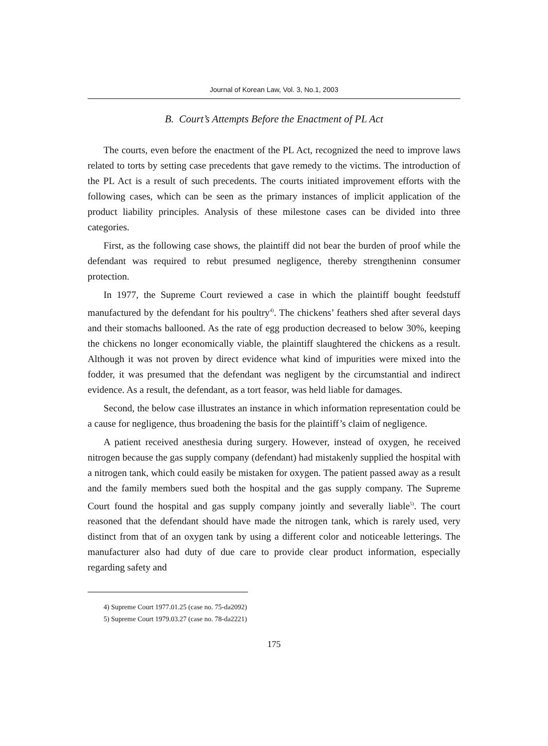Journal of Korean Law, Vol. 3, No.1, 2003
B. Court’s Attempts Before the Enactment of PL Act
The courts, even before the enactment of the PL Act, recognized the need to improve laws related to torts by setting case precedents that gave remedy to the victims. The introduction of the PL Act is a result of such precedents. The courts initiated improvement efforts with the following cases, which can be seen as the primary instances of implicit application of the product liability principles. Analysis of these milestone cases can be divided into three categories.
First, as the following case shows, the plaintiff did not bear the burden of proof while the defendant was required to rebut presumed negligence, thereby strengtheninn consumer protection.
In 1977, the Supreme Court reviewed a case in which the plaintiff bought feedstuff manufactured by the defendant for his poultry<sup>4)</sup>. The chickens’ feathers shed after several days and their stomachs ballooned. As the rate of egg production decreased to below 30%, keeping the chickens no longer economically viable, the plaintiff slaughtered the chickens as a result. Although it was not proven by direct evidence what kind of impurities were mixed into the fodder, it was presumed that the defendant was negligent by the circumstantial and indirect evidence. As a result, the defendant, as a tort feasor, was held liable for damages.
Second, the below case illustrates an instance in which information representation could be a cause for negligence, thus broadening the basis for the plaintiff’s claim of negligence.
A patient received anesthesia during surgery. However, instead of oxygen, he received nitrogen because the gas supply company (defendant) had mistakenly supplied the hospital with a nitrogen tank, which could easily be mistaken for oxygen. The patient passed away as a result and the family members sued both the hospital and the gas supply company. The Supreme Court found the hospital and gas supply company jointly and severally liable<sup>5)</sup>. The court reasoned that the defendant should have made the nitrogen tank, which is rarely used, very distinct from that of an oxygen tank by using a different color and noticeable letterings. The manufacturer also had duty of due care to provide clear product information, especially regarding safety and
4) Supreme Court 1977.01.25 (case no. 75-da2092)
5) Supreme Court 1979.03.27 (case no. 78-da2221)
175